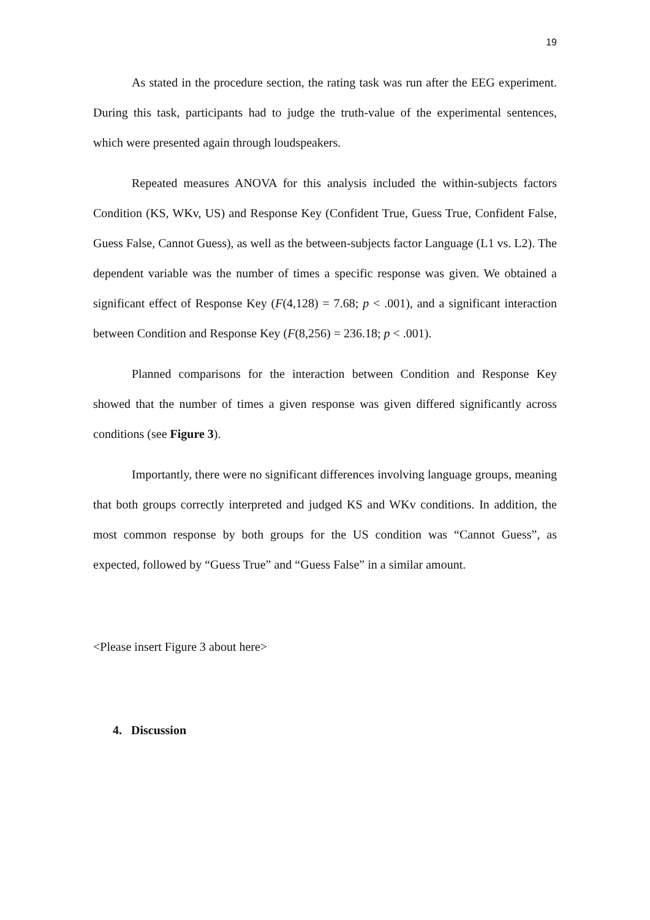19
As stated in the procedure section, the rating task was run after the EEG experiment. During this task, participants had to judge the truth-value of the experimental sentences, which were presented again through loudspeakers.
Repeated measures ANOVA for this analysis included the within-subjects factors Condition (KS, WKv, US) and Response Key (Confident True, Guess True, Confident False, Guess False, Cannot Guess), as well as the between-subjects factor Language (L1 vs. L2). The dependent variable was the number of times a specific response was given. We obtained a significant effect of Response Key (F(4,128) = 7.68; p < .001), and a significant interaction between Condition and Response Key (F(8,256) = 236.18; p < .001).
Planned comparisons for the interaction between Condition and Response Key showed that the number of times a given response was given differed significantly across conditions (see Figure 3).
Importantly, there were no significant differences involving language groups, meaning that both groups correctly interpreted and judged KS and WKv conditions. In addition, the most common response by both groups for the US condition was “Cannot Guess”, as expected, followed by “Guess True” and “Guess False” in a similar amount.
<Please insert Figure 3 about here>
4. Discussion